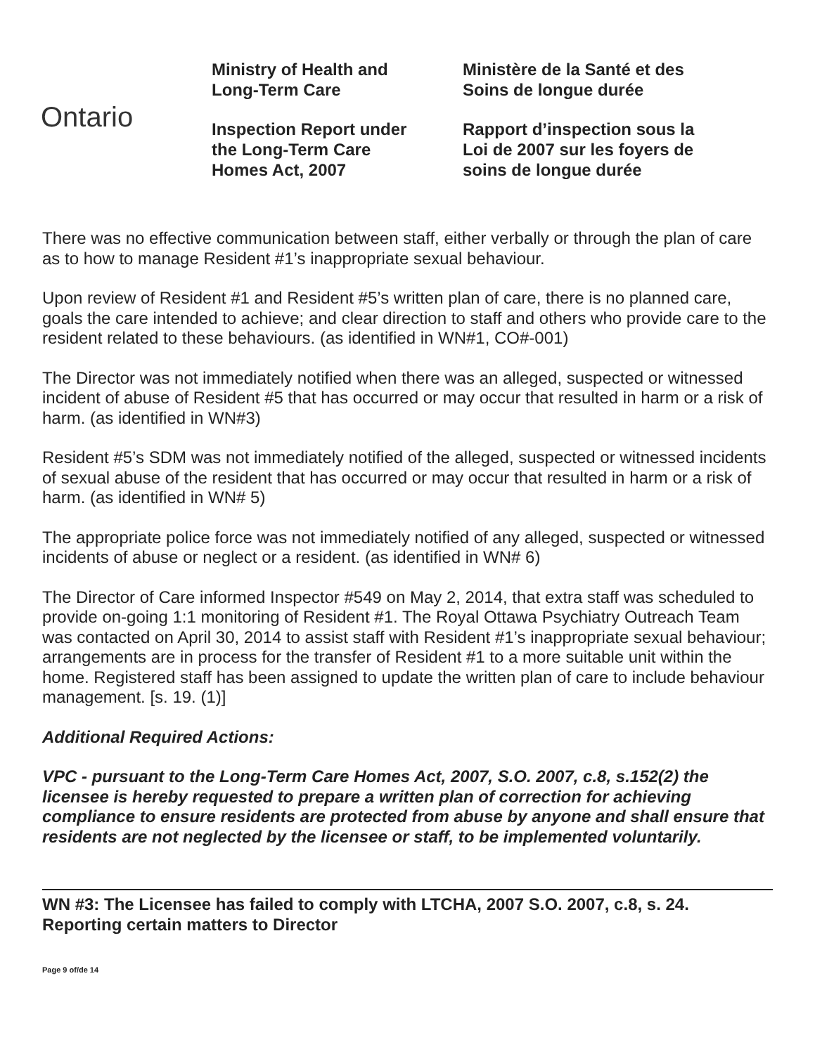Ontario
Ministry of Health and
Long-Term Care
Inspection Report under
the Long-Term Care
Homes Act, 2007
Ministère de la Santé et des
Soins de longue durée
Rapport d’inspection sous la
Loi de 2007 sur les foyers de
soins de longue durée
There was no effective communication between staff, either verbally or through the plan of care as to how to manage Resident #1’s inappropriate sexual behaviour.
Upon review of Resident #1 and Resident #5’s written plan of care, there is no planned care, goals the care intended to achieve; and clear direction to staff and others who provide care to the resident related to these behaviours. (as identified in WN#1, CO#-001)
The Director was not immediately notified when there was an alleged, suspected or witnessed incident of abuse of Resident #5 that has occurred or may occur that resulted in harm or a risk of harm. (as identified in WN#3)
Resident #5’s SDM was not immediately notified of the alleged, suspected or witnessed incidents of sexual abuse of the resident that has occurred or may occur that resulted in harm or a risk of harm. (as identified in WN# 5)
The appropriate police force was not immediately notified of any alleged, suspected or witnessed incidents of abuse or neglect or a resident. (as identified in WN# 6)
The Director of Care informed Inspector #549 on May 2, 2014, that extra staff was scheduled to provide on-going 1:1 monitoring of Resident #1. The Royal Ottawa Psychiatry Outreach Team was contacted on April 30, 2014 to assist staff with Resident #1’s inappropriate sexual behaviour; arrangements are in process for the transfer of Resident #1 to a more suitable unit within the home. Registered staff has been assigned to update the written plan of care to include behaviour management. [s. 19. (1)]
Additional Required Actions:
VPC - pursuant to the Long-Term Care Homes Act, 2007, S.O. 2007, c.8, s.152(2) the licensee is hereby requested to prepare a written plan of correction for achieving compliance to ensure residents are protected from abuse by anyone and shall ensure that residents are not neglected by the licensee or staff, to be implemented voluntarily.
WN #3: The Licensee has failed to comply with LTCHA, 2007 S.O. 2007, c.8, s. 24. Reporting certain matters to Director
Page 9 of/de 14